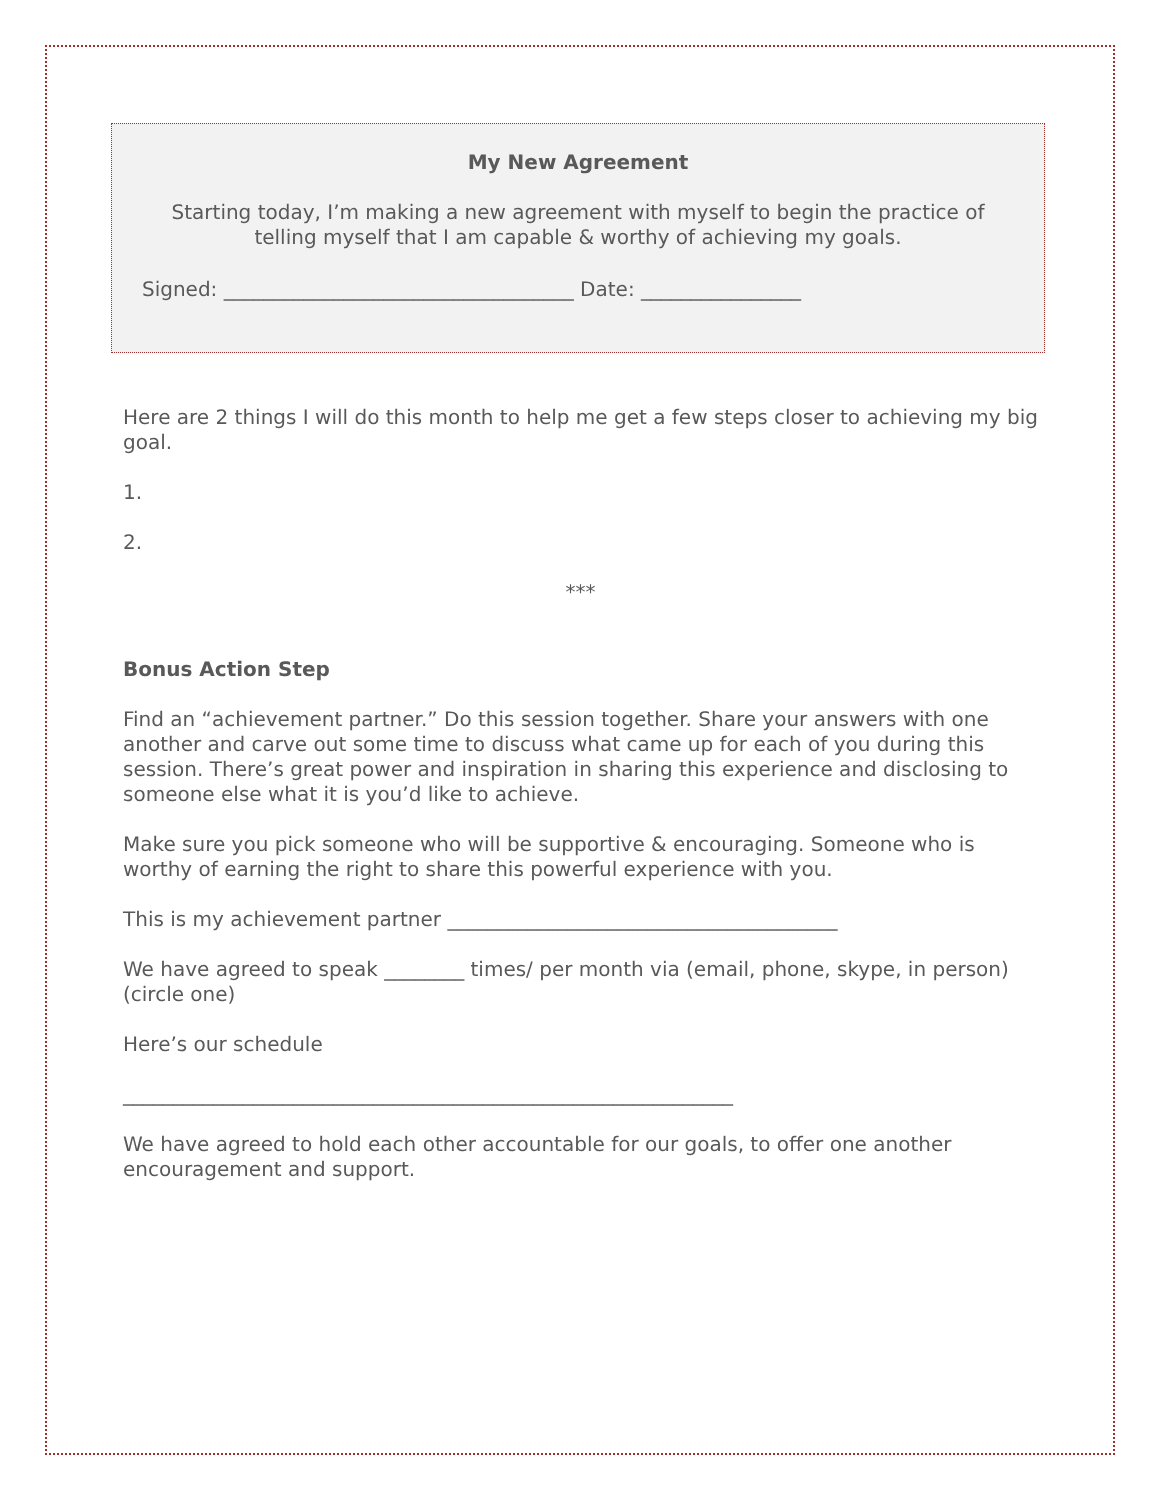My New Agreement
Starting today, I’m making a new agreement with myself to begin the practice of telling myself that I am capable & worthy of achieving my goals.
Signed: ___________________________________ Date: ________________
Here are 2 things I will do this month to help me get a few steps closer to achieving my big goal.
1.
2.
***
Bonus Action Step
Find an “achievement partner.” Do this session together. Share your answers with one another and carve out some time to discuss what came up for each of you during this session. There’s great power and inspiration in sharing this experience and disclosing to someone else what it is you’d like to achieve.
Make sure you pick someone who will be supportive & encouraging. Someone who is worthy of earning the right to share this powerful experience with you.
This is my achievement partner _______________________________________
We have agreed to speak ________ times/ per month via (email, phone, skype, in person) (circle one)
Here’s our schedule
_____________________________________________________________
We have agreed to hold each other accountable for our goals, to offer one another encouragement and support.